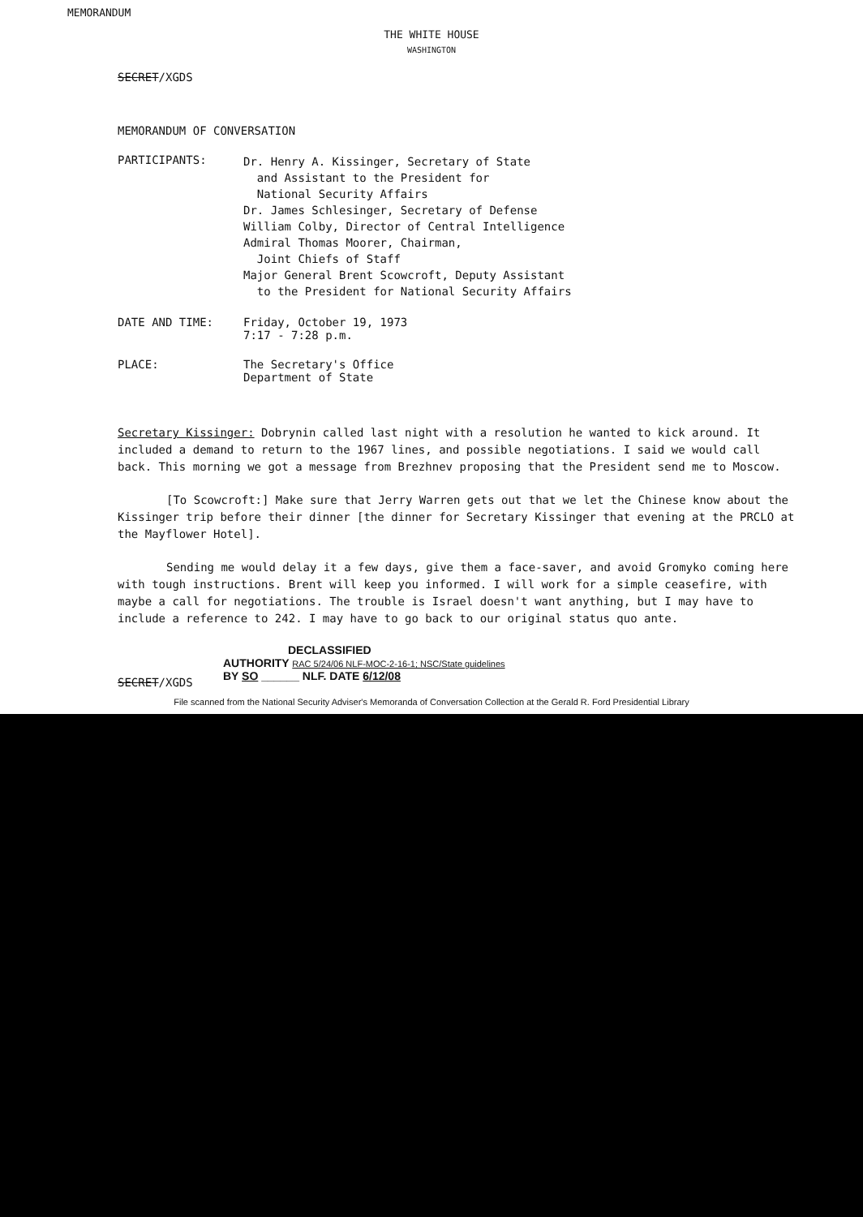MEMORANDUM
THE WHITE HOUSE
WASHINGTON
SECRET/XGDS
MEMORANDUM OF CONVERSATION
PARTICIPANTS:
Dr. Henry A. Kissinger, Secretary of State
and Assistant to the President for
National Security Affairs
Dr. James Schlesinger, Secretary of Defense
William Colby, Director of Central Intelligence
Admiral Thomas Moorer, Chairman,
Joint Chiefs of Staff
Major General Brent Scowcroft, Deputy Assistant
to the President for National Security Affairs
DATE AND TIME: Friday, October 19, 1973
7:17 - 7:28 p.m.
PLACE: The Secretary's Office
Department of State
Secretary Kissinger: Dobrynin called last night with a resolution he wanted to kick around. It included a demand to return to the 1967 lines, and possible negotiations. I said we would call back. This morning we got a message from Brezhnev proposing that the President send me to Moscow.
[To Scowcroft:] Make sure that Jerry Warren gets out that we let the Chinese know about the Kissinger trip before their dinner [the dinner for Secretary Kissinger that evening at the PRCLO at the Mayflower Hotel].
Sending me would delay it a few days, give them a face-saver, and avoid Gromyko coming here with tough instructions. Brent will keep you informed. I will work for a simple ceasefire, with maybe a call for negotiations. The trouble is Israel doesn't want anything, but I may have to include a reference to 242. I may have to go back to our original status quo ante.
SECRET/XGDS
DECLASSIFIED
AUTHORITY RAC 5/24/06 NLF-MOC-2-16-1; NSC/State guidelines
BY SO ______ NLF. DATE 6/12/08
File scanned from the National Security Adviser's Memoranda of Conversation Collection at the Gerald R. Ford Presidential Library